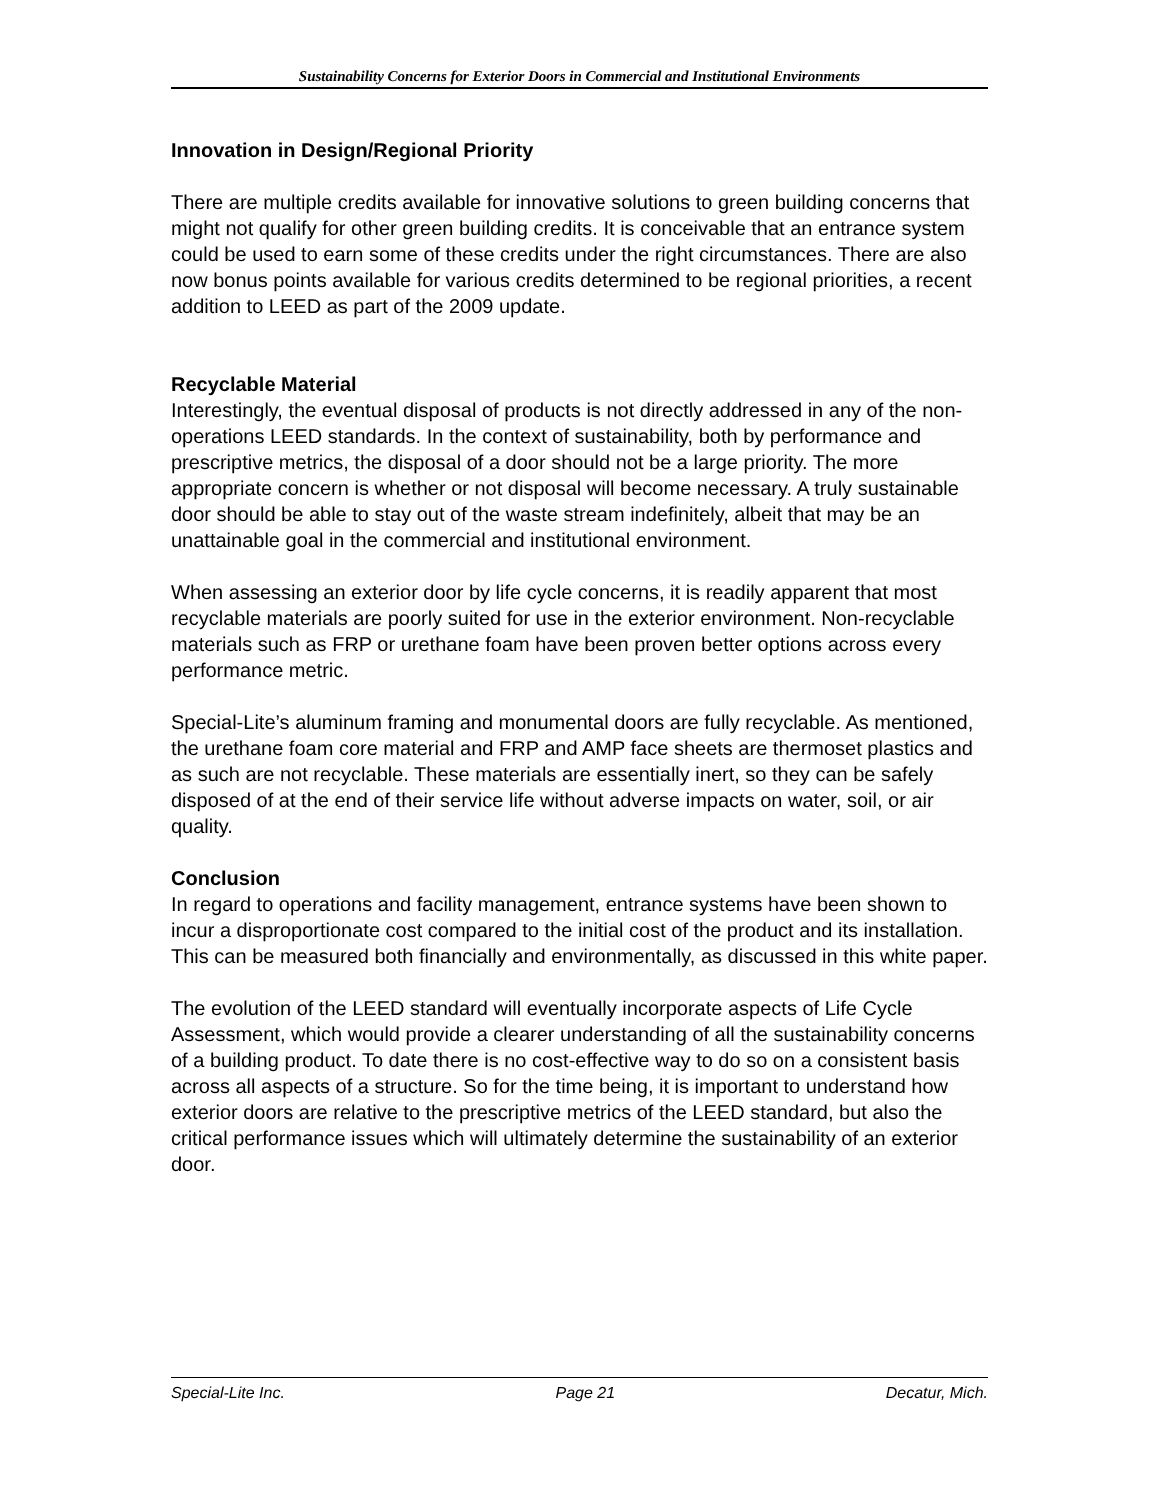Sustainability Concerns for Exterior Doors in Commercial and Institutional Environments
Innovation in Design/Regional Priority
There are multiple credits available for innovative solutions to green building concerns that might not qualify for other green building credits. It is conceivable that an entrance system could be used to earn some of these credits under the right circumstances. There are also now bonus points available for various credits determined to be regional priorities, a recent addition to LEED as part of the 2009 update.
Recyclable Material
Interestingly, the eventual disposal of products is not directly addressed in any of the non-operations LEED standards. In the context of sustainability, both by performance and prescriptive metrics, the disposal of a door should not be a large priority. The more appropriate concern is whether or not disposal will become necessary. A truly sustainable door should be able to stay out of the waste stream indefinitely, albeit that may be an unattainable goal in the commercial and institutional environment.
When assessing an exterior door by life cycle concerns, it is readily apparent that most recyclable materials are poorly suited for use in the exterior environment. Non-recyclable materials such as FRP or urethane foam have been proven better options across every performance metric.
Special-Lite’s aluminum framing and monumental doors are fully recyclable. As mentioned, the urethane foam core material and FRP and AMP face sheets are thermoset plastics and as such are not recyclable. These materials are essentially inert, so they can be safely disposed of at the end of their service life without adverse impacts on water, soil, or air quality.
Conclusion
In regard to operations and facility management, entrance systems have been shown to incur a disproportionate cost compared to the initial cost of the product and its installation. This can be measured both financially and environmentally, as discussed in this white paper.
The evolution of the LEED standard will eventually incorporate aspects of Life Cycle Assessment, which would provide a clearer understanding of all the sustainability concerns of a building product. To date there is no cost-effective way to do so on a consistent basis across all aspects of a structure. So for the time being, it is important to understand how exterior doors are relative to the prescriptive metrics of the LEED standard, but also the critical performance issues which will ultimately determine the sustainability of an exterior door.
Special-Lite Inc. Page 21 Decatur, Mich.